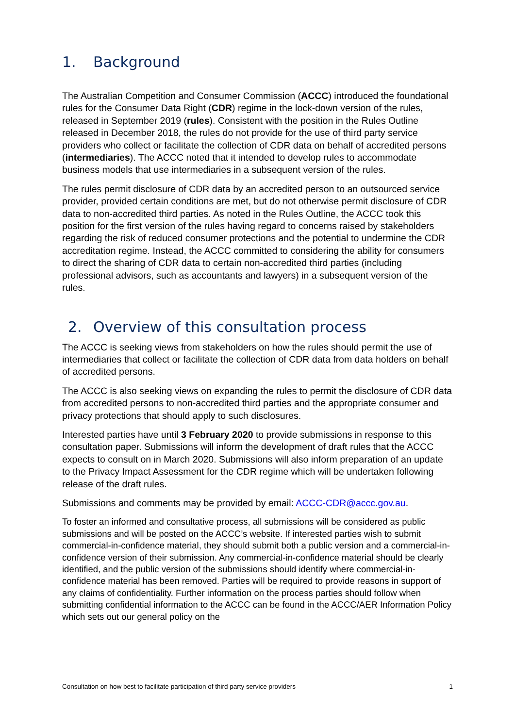1. Background
The Australian Competition and Consumer Commission (ACCC) introduced the foundational rules for the Consumer Data Right (CDR) regime in the lock-down version of the rules, released in September 2019 (rules). Consistent with the position in the Rules Outline released in December 2018, the rules do not provide for the use of third party service providers who collect or facilitate the collection of CDR data on behalf of accredited persons (intermediaries). The ACCC noted that it intended to develop rules to accommodate business models that use intermediaries in a subsequent version of the rules.
The rules permit disclosure of CDR data by an accredited person to an outsourced service provider, provided certain conditions are met, but do not otherwise permit disclosure of CDR data to non-accredited third parties. As noted in the Rules Outline, the ACCC took this position for the first version of the rules having regard to concerns raised by stakeholders regarding the risk of reduced consumer protections and the potential to undermine the CDR accreditation regime. Instead, the ACCC committed to considering the ability for consumers to direct the sharing of CDR data to certain non-accredited third parties (including professional advisors, such as accountants and lawyers) in a subsequent version of the rules.
2. Overview of this consultation process
The ACCC is seeking views from stakeholders on how the rules should permit the use of intermediaries that collect or facilitate the collection of CDR data from data holders on behalf of accredited persons.
The ACCC is also seeking views on expanding the rules to permit the disclosure of CDR data from accredited persons to non-accredited third parties and the appropriate consumer and privacy protections that should apply to such disclosures.
Interested parties have until 3 February 2020 to provide submissions in response to this consultation paper. Submissions will inform the development of draft rules that the ACCC expects to consult on in March 2020. Submissions will also inform preparation of an update to the Privacy Impact Assessment for the CDR regime which will be undertaken following release of the draft rules.
Submissions and comments may be provided by email: ACCC-CDR@accc.gov.au.
To foster an informed and consultative process, all submissions will be considered as public submissions and will be posted on the ACCC’s website. If interested parties wish to submit commercial-in-confidence material, they should submit both a public version and a commercial-in-confidence version of their submission. Any commercial-in-confidence material should be clearly identified, and the public version of the submissions should identify where commercial-in-confidence material has been removed. Parties will be required to provide reasons in support of any claims of confidentiality. Further information on the process parties should follow when submitting confidential information to the ACCC can be found in the ACCC/AER Information Policy which sets out our general policy on the
Consultation on how best to facilitate participation of third party service providers 1